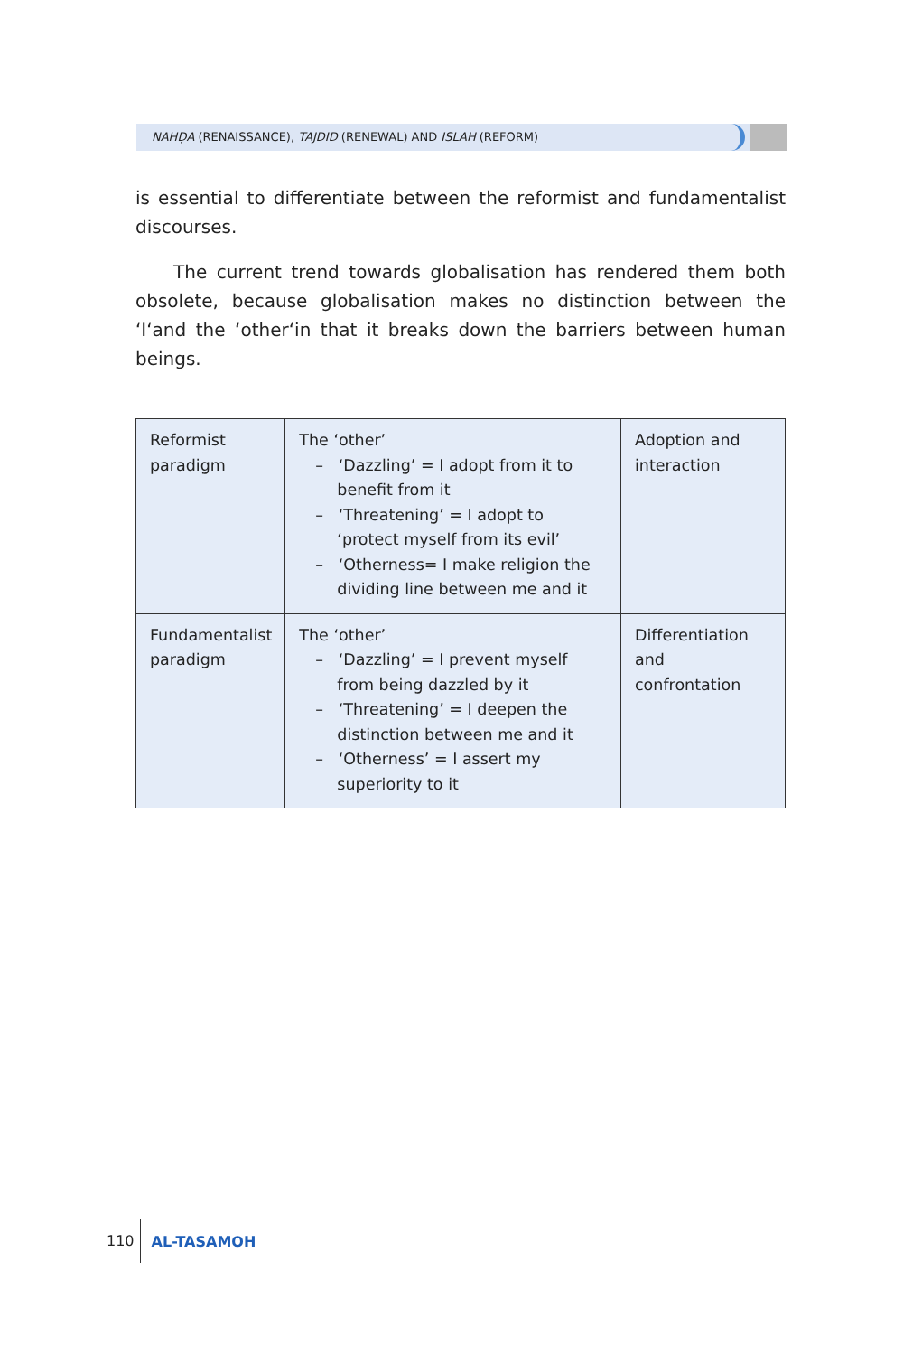NAHḌA (RENAISSANCE), TAJDID (RENEWAL) AND ISLAH (REFORM)
is essential to differentiate between the reformist and fundamentalist discourses.
The current trend towards globalisation has rendered them both obsolete, because globalisation makes no distinction between the ‘I‘and the ‘other‘in that it breaks down the barriers between human beings.
| Reformist paradigm | The ‘other’ – ‘Dazzling’ = I adopt from it to benefit from it – ‘Threatening’ = I adopt to ‘protect myself from its evil’ – ‘Otherness= I make religion the dividing line between me and it | Adoption and interaction |
| Fundamentalist paradigm | The ‘other’ – ‘Dazzling’ = I prevent myself from being dazzled by it – ‘Threatening’ = I deepen the distinction between me and it – ‘Otherness’ = I assert my superiority to it | Differentiation and confrontation |
110 AL-TASAMOH